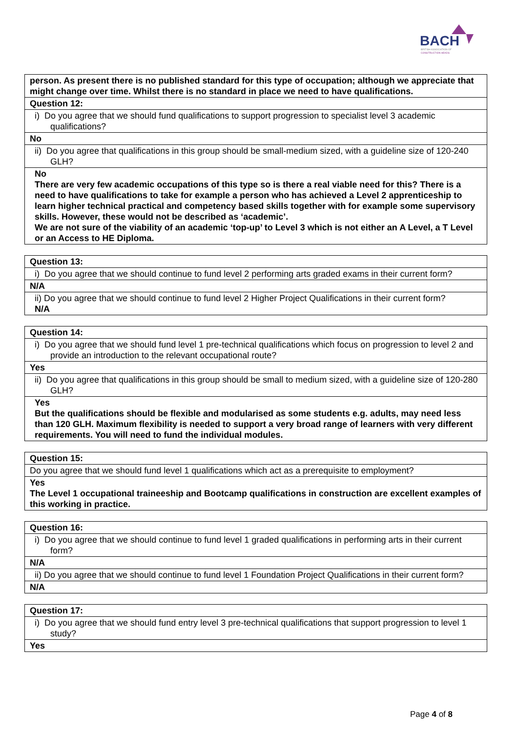BACH
BRITISH ASSOCIATION OF
CONSTRUCTION HEADS
| person. As present there is no published standard for this type of occupation; although we appreciate that might change over time. Whilst there is no standard in place we need to have qualifications. |
| Question 12: |
| i) Do you agree that we should fund qualifications to support progression to specialist level 3 academic qualifications? |
| No |
| ii) Do you agree that qualifications in this group should be small-medium sized, with a guideline size of 120-240 GLH? |
| No There are very few academic occupations of this type so is there a real viable need for this? There is a need to have qualifications to take for example a person who has achieved a Level 2 apprenticeship to learn higher technical practical and competency based skills together with for example some supervisory skills. However, these would not be described as ‘academic’. We are not sure of the viability of an academic ‘top-up’ to Level 3 which is not either an A Level, a T Level or an Access to HE Diploma. |
| Question 13: |
| i) Do you agree that we should continue to fund level 2 performing arts graded exams in their current form? |
| N/A |
| ii) Do you agree that we should continue to fund level 2 Higher Project Qualifications in their current form? N/A |
| Question 14: |
| i) Do you agree that we should fund level 1 pre-technical qualifications which focus on progression to level 2 and provide an introduction to the relevant occupational route? |
| Yes |
| ii) Do you agree that qualifications in this group should be small to medium sized, with a guideline size of 120-280 GLH? |
| Yes But the qualifications should be flexible and modularised as some students e.g. adults, may need less than 120 GLH. Maximum flexibility is needed to support a very broad range of learners with very different requirements. You will need to fund the individual modules. |
| Question 15: |
| Do you agree that we should fund level 1 qualifications which act as a prerequisite to employment? |
| Yes The Level 1 occupational traineeship and Bootcamp qualifications in construction are excellent examples of this working in practice. |
| Question 16: |
| i) Do you agree that we should continue to fund level 1 graded qualifications in performing arts in their current form? |
| N/A |
| ii) Do you agree that we should continue to fund level 1 Foundation Project Qualifications in their current form? |
| N/A |
| Question 17: |
| i) Do you agree that we should fund entry level 3 pre-technical qualifications that support progression to level 1 study? |
| Yes |
Page 4 of 8